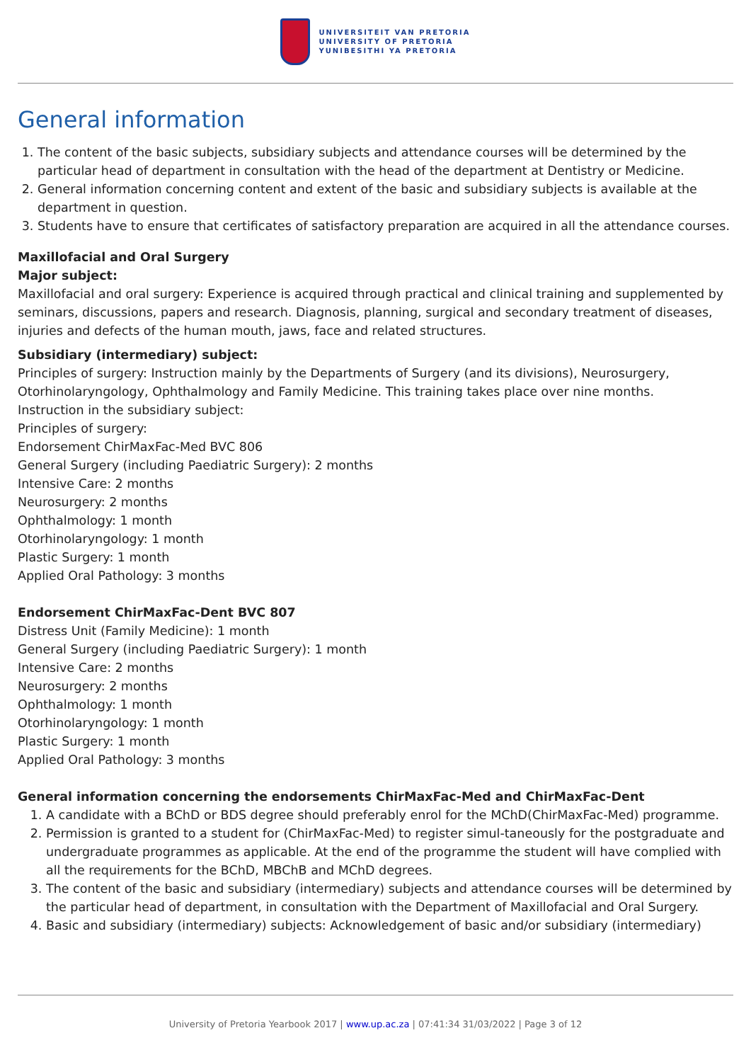UNIVERSITEIT VAN PRETORIA
UNIVERSITY OF PRETORIA
YUNIBESITHI YA PRETORIA
General information
1. The content of the basic subjects, subsidiary subjects and attendance courses will be determined by the particular head of department in consultation with the head of the department at Dentistry or Medicine.
2. General information concerning content and extent of the basic and subsidiary subjects is available at the department in question.
3. Students have to ensure that certificates of satisfactory preparation are acquired in all the attendance courses.
Maxillofacial and Oral Surgery
Major subject:
Maxillofacial and oral surgery: Experience is acquired through practical and clinical training and supplemented by seminars, discussions, papers and research. Diagnosis, planning, surgical and secondary treatment of diseases, injuries and defects of the human mouth, jaws, face and related structures.
Subsidiary (intermediary) subject:
Principles of surgery: Instruction mainly by the Departments of Surgery (and its divisions), Neurosurgery, Otorhinolaryngology, Ophthalmology and Family Medicine. This training takes place over nine months.
Instruction in the subsidiary subject:
Principles of surgery:
Endorsement ChirMaxFac-Med BVC 806
General Surgery (including Paediatric Surgery): 2 months
Intensive Care: 2 months
Neurosurgery: 2 months
Ophthalmology: 1 month
Otorhinolaryngology: 1 month
Plastic Surgery: 1 month
Applied Oral Pathology: 3 months
Endorsement ChirMaxFac-Dent BVC 807
Distress Unit (Family Medicine): 1 month
General Surgery (including Paediatric Surgery): 1 month
Intensive Care: 2 months
Neurosurgery: 2 months
Ophthalmology: 1 month
Otorhinolaryngology: 1 month
Plastic Surgery: 1 month
Applied Oral Pathology: 3 months
General information concerning the endorsements ChirMaxFac-Med and ChirMaxFac-Dent
1. A candidate with a BChD or BDS degree should preferably enrol for the MChD(ChirMaxFac-Med) programme.
2. Permission is granted to a student for (ChirMaxFac-Med) to register simul-taneously for the postgraduate and undergraduate programmes as applicable. At the end of the programme the student will have complied with all the requirements for the BChD, MBChB and MChD degrees.
3. The content of the basic and subsidiary (intermediary) subjects and attendance courses will be determined by the particular head of department, in consultation with the Department of Maxillofacial and Oral Surgery.
4. Basic and subsidiary (intermediary) subjects: Acknowledgement of basic and/or subsidiary (intermediary)
University of Pretoria Yearbook 2017 | www.up.ac.za | 07:41:34 31/03/2022 | Page 3 of 12